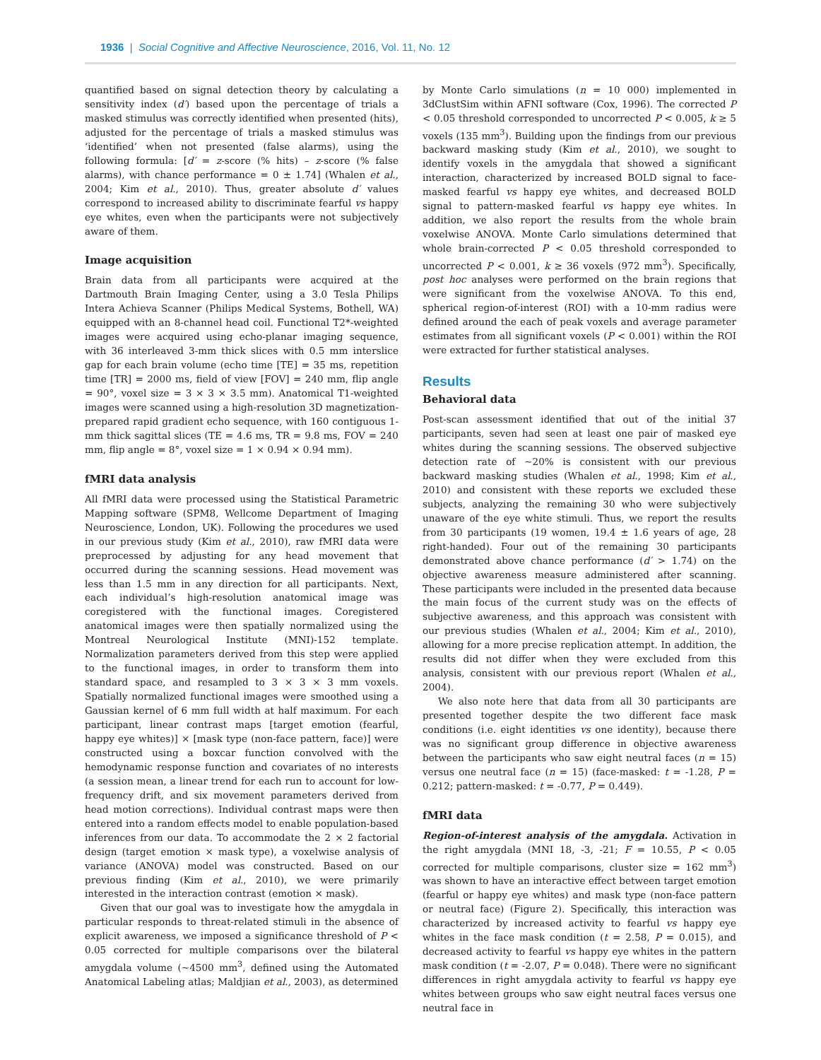1936 | Social Cognitive and Affective Neuroscience, 2016, Vol. 11, No. 12
quantified based on signal detection theory by calculating a sensitivity index (d′) based upon the percentage of trials a masked stimulus was correctly identified when presented (hits), adjusted for the percentage of trials a masked stimulus was ‘identified’ when not presented (false alarms), using the following formula: [d′ = z-score (% hits) – z-score (% false alarms), with chance performance = 0 ± 1.74] (Whalen et al., 2004; Kim et al., 2010). Thus, greater absolute d′ values correspond to increased ability to discriminate fearful vs happy eye whites, even when the participants were not subjectively aware of them.
Image acquisition
Brain data from all participants were acquired at the Dartmouth Brain Imaging Center, using a 3.0 Tesla Philips Intera Achieva Scanner (Philips Medical Systems, Bothell, WA) equipped with an 8-channel head coil. Functional T2*-weighted images were acquired using echo-planar imaging sequence, with 36 interleaved 3-mm thick slices with 0.5 mm interslice gap for each brain volume (echo time [TE] = 35 ms, repetition time [TR] = 2000 ms, field of view [FOV] = 240 mm, flip angle = 90°, voxel size = 3 × 3 × 3.5 mm). Anatomical T1-weighted images were scanned using a high-resolution 3D magnetization-prepared rapid gradient echo sequence, with 160 contiguous 1-mm thick sagittal slices (TE = 4.6 ms, TR = 9.8 ms, FOV = 240 mm, flip angle = 8°, voxel size = 1 × 0.94 × 0.94 mm).
fMRI data analysis
All fMRI data were processed using the Statistical Parametric Mapping software (SPM8, Wellcome Department of Imaging Neuroscience, London, UK). Following the procedures we used in our previous study (Kim et al., 2010), raw fMRI data were preprocessed by adjusting for any head movement that occurred during the scanning sessions. Head movement was less than 1.5 mm in any direction for all participants. Next, each individual’s high-resolution anatomical image was coregistered with the functional images. Coregistered anatomical images were then spatially normalized using the Montreal Neurological Institute (MNI)-152 template. Normalization parameters derived from this step were applied to the functional images, in order to transform them into standard space, and resampled to 3 × 3 × 3 mm voxels. Spatially normalized functional images were smoothed using a Gaussian kernel of 6 mm full width at half maximum. For each participant, linear contrast maps [target emotion (fearful, happy eye whites)] × [mask type (non-face pattern, face)] were constructed using a boxcar function convolved with the hemodynamic response function and covariates of no interests (a session mean, a linear trend for each run to account for low-frequency drift, and six movement parameters derived from head motion corrections). Individual contrast maps were then entered into a random effects model to enable population-based inferences from our data. To accommodate the 2 × 2 factorial design (target emotion × mask type), a voxelwise analysis of variance (ANOVA) model was constructed. Based on our previous finding (Kim et al., 2010), we were primarily interested in the interaction contrast (emotion × mask).
Given that our goal was to investigate how the amygdala in particular responds to threat-related stimuli in the absence of explicit awareness, we imposed a significance threshold of P < 0.05 corrected for multiple comparisons over the bilateral amygdala volume (∼4500 mm<sup>3</sup>, defined using the Automated Anatomical Labeling atlas; Maldjian et al., 2003), as determined
by Monte Carlo simulations (n = 10 000) implemented in 3dClustSim within AFNI software (Cox, 1996). The corrected P < 0.05 threshold corresponded to uncorrected P < 0.005, k ≥ 5 voxels (135 mm<sup>3</sup>). Building upon the findings from our previous backward masking study (Kim et al., 2010), we sought to identify voxels in the amygdala that showed a significant interaction, characterized by increased BOLD signal to face-masked fearful vs happy eye whites, and decreased BOLD signal to pattern-masked fearful vs happy eye whites. In addition, we also report the results from the whole brain voxelwise ANOVA. Monte Carlo simulations determined that whole brain-corrected P < 0.05 threshold corresponded to uncorrected P < 0.001, k ≥ 36 voxels (972 mm<sup>3</sup>). Specifically, post hoc analyses were performed on the brain regions that were significant from the voxelwise ANOVA. To this end, spherical region-of-interest (ROI) with a 10-mm radius were defined around the each of peak voxels and average parameter estimates from all significant voxels (P < 0.001) within the ROI were extracted for further statistical analyses.
Results
Behavioral data
Post-scan assessment identified that out of the initial 37 participants, seven had seen at least one pair of masked eye whites during the scanning sessions. The observed subjective detection rate of ∼20% is consistent with our previous backward masking studies (Whalen et al., 1998; Kim et al., 2010) and consistent with these reports we excluded these subjects, analyzing the remaining 30 who were subjectively unaware of the eye white stimuli. Thus, we report the results from 30 participants (19 women, 19.4 ± 1.6 years of age, 28 right-handed). Four out of the remaining 30 participants demonstrated above chance performance (d′ > 1.74) on the objective awareness measure administered after scanning. These participants were included in the presented data because the main focus of the current study was on the effects of subjective awareness, and this approach was consistent with our previous studies (Whalen et al., 2004; Kim et al., 2010), allowing for a more precise replication attempt. In addition, the results did not differ when they were excluded from this analysis, consistent with our previous report (Whalen et al., 2004).
We also note here that data from all 30 participants are presented together despite the two different face mask conditions (i.e. eight identities vs one identity), because there was no significant group difference in objective awareness between the participants who saw eight neutral faces (n = 15) versus one neutral face (n = 15) (face-masked: t = -1.28, P = 0.212; pattern-masked: t = -0.77, P = 0.449).
fMRI data
Region-of-interest analysis of the amygdala. Activation in the right amygdala (MNI 18, -3, -21; F = 10.55, P < 0.05 corrected for multiple comparisons, cluster size = 162 mm<sup>3</sup>) was shown to have an interactive effect between target emotion (fearful or happy eye whites) and mask type (non-face pattern or neutral face) (Figure 2). Specifically, this interaction was characterized by increased activity to fearful vs happy eye whites in the face mask condition (t = 2.58, P = 0.015), and decreased activity to fearful vs happy eye whites in the pattern mask condition (t = -2.07, P = 0.048). There were no significant differences in right amygdala activity to fearful vs happy eye whites between groups who saw eight neutral faces versus one neutral face in